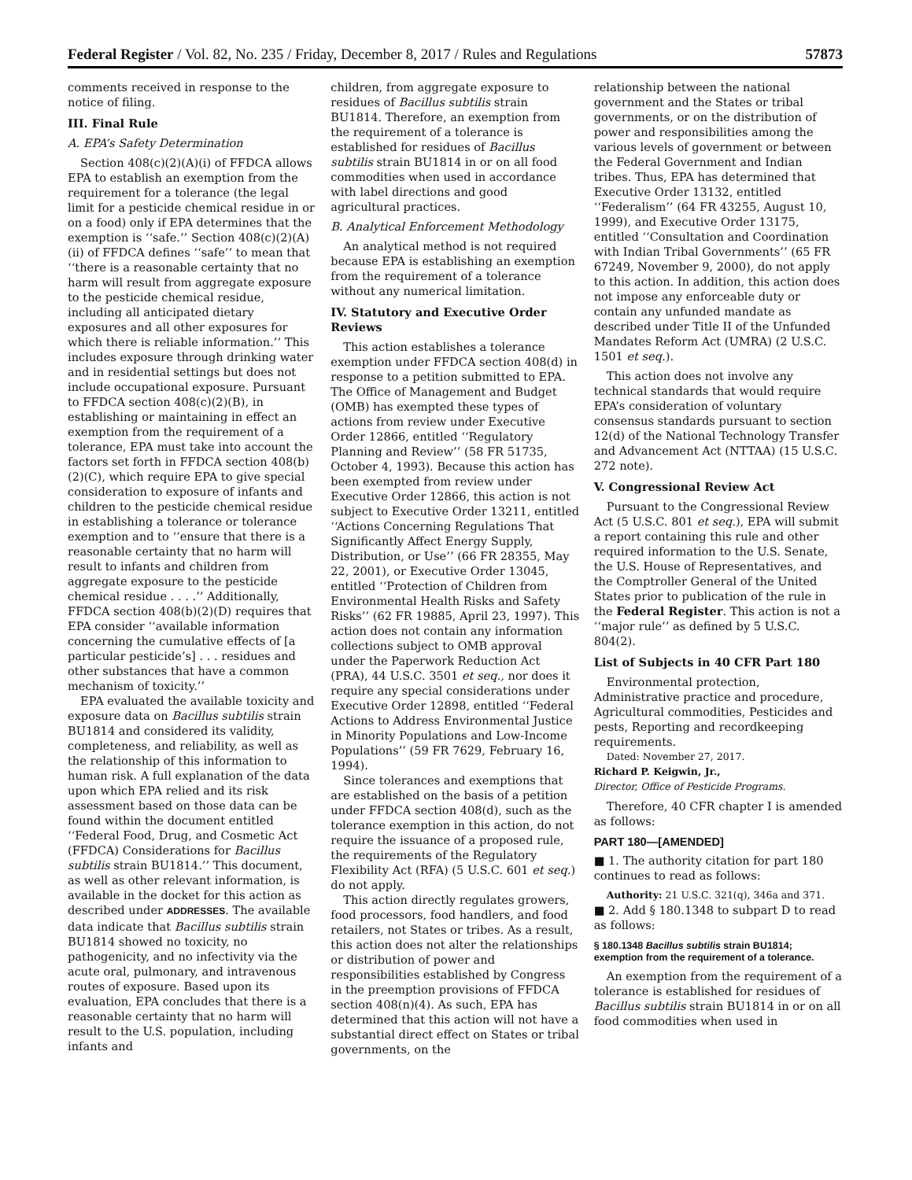Federal Register / Vol. 82, No. 235 / Friday, December 8, 2017 / Rules and Regulations 57873
comments received in response to the notice of filing.
III. Final Rule
A. EPA’s Safety Determination
Section 408(c)(2)(A)(i) of FFDCA allows EPA to establish an exemption from the requirement for a tolerance (the legal limit for a pesticide chemical residue in or on a food) only if EPA determines that the exemption is ‘‘safe.’’ Section 408(c)(2)(A)(ii) of FFDCA defines ‘‘safe’’ to mean that ‘‘there is a reasonable certainty that no harm will result from aggregate exposure to the pesticide chemical residue, including all anticipated dietary exposures and all other exposures for which there is reliable information.’’ This includes exposure through drinking water and in residential settings but does not include occupational exposure. Pursuant to FFDCA section 408(c)(2)(B), in establishing or maintaining in effect an exemption from the requirement of a tolerance, EPA must take into account the factors set forth in FFDCA section 408(b)(2)(C), which require EPA to give special consideration to exposure of infants and children to the pesticide chemical residue in establishing a tolerance or tolerance exemption and to ‘‘ensure that there is a reasonable certainty that no harm will result to infants and children from aggregate exposure to the pesticide chemical residue . . . .’’ Additionally, FFDCA section 408(b)(2)(D) requires that EPA consider ‘‘available information concerning the cumulative effects of [a particular pesticide’s] . . . residues and other substances that have a common mechanism of toxicity.’’
EPA evaluated the available toxicity and exposure data on Bacillus subtilis strain BU1814 and considered its validity, completeness, and reliability, as well as the relationship of this information to human risk. A full explanation of the data upon which EPA relied and its risk assessment based on those data can be found within the document entitled ‘‘Federal Food, Drug, and Cosmetic Act (FFDCA) Considerations for Bacillus subtilis strain BU1814.’’ This document, as well as other relevant information, is available in the docket for this action as described under ADDRESSES. The available data indicate that Bacillus subtilis strain BU1814 showed no toxicity, no pathogenicity, and no infectivity via the acute oral, pulmonary, and intravenous routes of exposure. Based upon its evaluation, EPA concludes that there is a reasonable certainty that no harm will result to the U.S. population, including infants and
children, from aggregate exposure to residues of Bacillus subtilis strain BU1814. Therefore, an exemption from the requirement of a tolerance is established for residues of Bacillus subtilis strain BU1814 in or on all food commodities when used in accordance with label directions and good agricultural practices.
B. Analytical Enforcement Methodology
An analytical method is not required because EPA is establishing an exemption from the requirement of a tolerance without any numerical limitation.
IV. Statutory and Executive Order Reviews
This action establishes a tolerance exemption under FFDCA section 408(d) in response to a petition submitted to EPA. The Office of Management and Budget (OMB) has exempted these types of actions from review under Executive Order 12866, entitled ‘‘Regulatory Planning and Review’’ (58 FR 51735, October 4, 1993). Because this action has been exempted from review under Executive Order 12866, this action is not subject to Executive Order 13211, entitled ‘‘Actions Concerning Regulations That Significantly Affect Energy Supply, Distribution, or Use’’ (66 FR 28355, May 22, 2001), or Executive Order 13045, entitled ‘‘Protection of Children from Environmental Health Risks and Safety Risks’’ (62 FR 19885, April 23, 1997). This action does not contain any information collections subject to OMB approval under the Paperwork Reduction Act (PRA), 44 U.S.C. 3501 et seq., nor does it require any special considerations under Executive Order 12898, entitled ‘‘Federal Actions to Address Environmental Justice in Minority Populations and Low-Income Populations’’ (59 FR 7629, February 16, 1994).
Since tolerances and exemptions that are established on the basis of a petition under FFDCA section 408(d), such as the tolerance exemption in this action, do not require the issuance of a proposed rule, the requirements of the Regulatory Flexibility Act (RFA) (5 U.S.C. 601 et seq.) do not apply.
This action directly regulates growers, food processors, food handlers, and food retailers, not States or tribes. As a result, this action does not alter the relationships or distribution of power and responsibilities established by Congress in the preemption provisions of FFDCA section 408(n)(4). As such, EPA has determined that this action will not have a substantial direct effect on States or tribal governments, on the
relationship between the national government and the States or tribal governments, or on the distribution of power and responsibilities among the various levels of government or between the Federal Government and Indian tribes. Thus, EPA has determined that Executive Order 13132, entitled ‘‘Federalism’’ (64 FR 43255, August 10, 1999), and Executive Order 13175, entitled ‘‘Consultation and Coordination with Indian Tribal Governments’’ (65 FR 67249, November 9, 2000), do not apply to this action. In addition, this action does not impose any enforceable duty or contain any unfunded mandate as described under Title II of the Unfunded Mandates Reform Act (UMRA) (2 U.S.C. 1501 et seq.).
This action does not involve any technical standards that would require EPA’s consideration of voluntary consensus standards pursuant to section 12(d) of the National Technology Transfer and Advancement Act (NTTAA) (15 U.S.C. 272 note).
V. Congressional Review Act
Pursuant to the Congressional Review Act (5 U.S.C. 801 et seq.), EPA will submit a report containing this rule and other required information to the U.S. Senate, the U.S. House of Representatives, and the Comptroller General of the United States prior to publication of the rule in the Federal Register. This action is not a ‘‘major rule’’ as defined by 5 U.S.C. 804(2).
List of Subjects in 40 CFR Part 180
Environmental protection, Administrative practice and procedure, Agricultural commodities, Pesticides and pests, Reporting and recordkeeping requirements.
Dated: November 27, 2017.
Richard P. Keigwin, Jr.,
Director, Office of Pesticide Programs.
Therefore, 40 CFR chapter I is amended as follows:
PART 180—[AMENDED]
■ 1. The authority citation for part 180 continues to read as follows:
Authority: 21 U.S.C. 321(q), 346a and 371.
■ 2. Add § 180.1348 to subpart D to read as follows:
§ 180.1348 Bacillus subtilis strain BU1814; exemption from the requirement of a tolerance.
An exemption from the requirement of a tolerance is established for residues of Bacillus subtilis strain BU1814 in or on all food commodities when used in